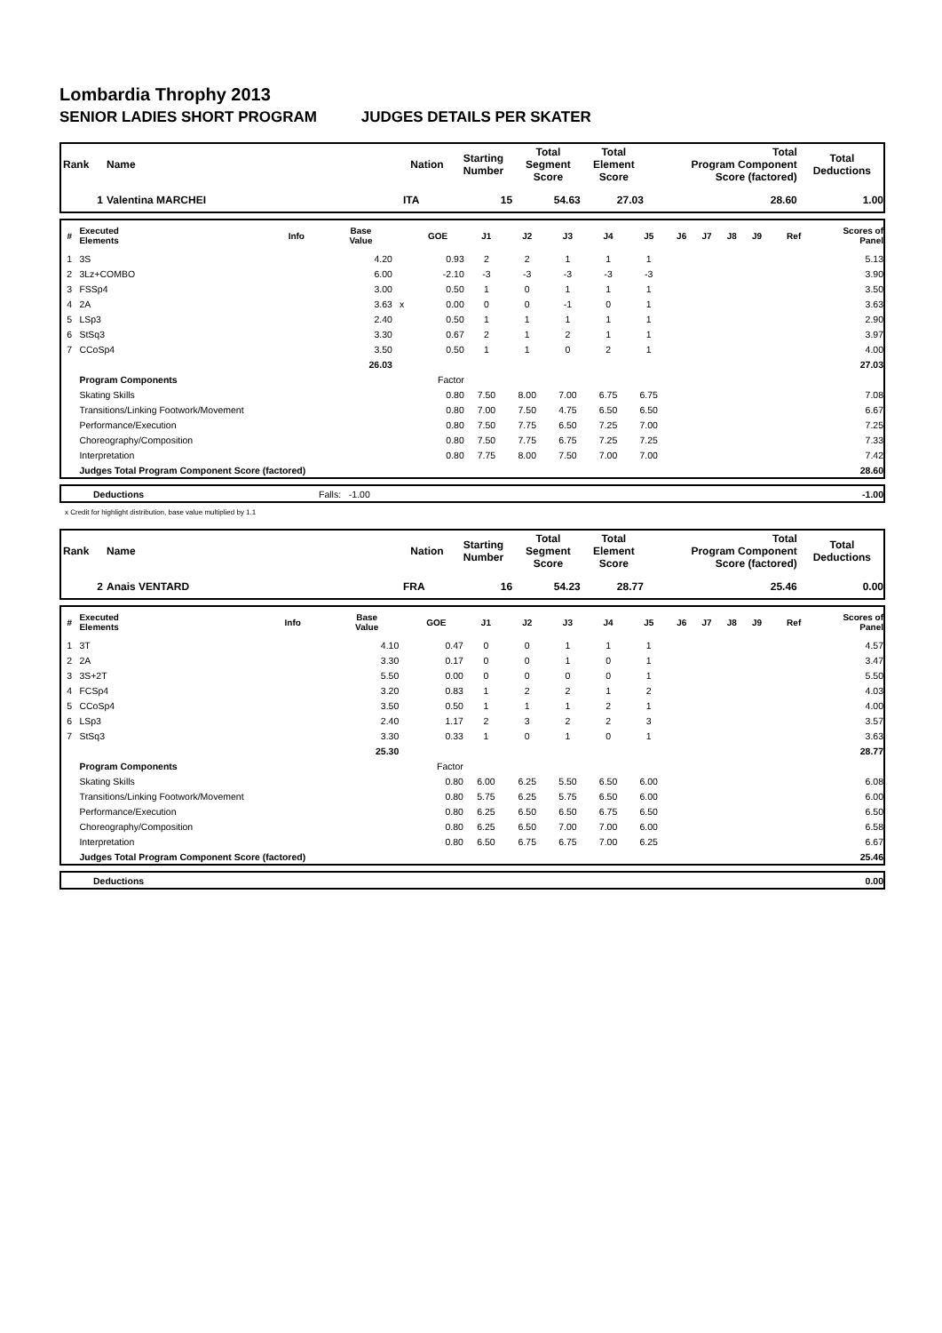Lombardia Throphy 2013
SENIOR LADIES SHORT PROGRAM JUDGES DETAILS PER SKATER
| Rank | Name | Nation | Starting Number | Total Segment Score | Total Element Score | Total Program Component Score (factored) | Total Deductions |
| --- | --- | --- | --- | --- | --- | --- | --- |
| 1 | Valentina MARCHEI | ITA | 15 | 54.63 | 27.03 | 28.60 | 1.00 |
| # | Executed Elements | Info | Base Value | | GOE | J1 | J2 | J3 | J4 | J5 | J6 | J7 | J8 | J9 | Ref | Scores of Panel |
| --- | --- | --- | --- | --- | --- | --- | --- | --- | --- | --- | --- | --- | --- | --- | --- | --- |
| 1 | 3S | | 4.20 | | 0.93 | 2 | 2 | 1 | 1 | 1 | | | | | | 5.13 |
| 2 | 3Lz+COMBO | | 6.00 | | -2.10 | -3 | -3 | -3 | -3 | -3 | | | | | | 3.90 |
| 3 | FSSp4 | | 3.00 | | 0.50 | 1 | 0 | 1 | 1 | 1 | | | | | | 3.50 |
| 4 | 2A | | 3.63 | x | 0.00 | 0 | 0 | -1 | 0 | 1 | | | | | | 3.63 |
| 5 | LSp3 | | 2.40 | | 0.50 | 1 | 1 | 1 | 1 | 1 | | | | | | 2.90 |
| 6 | StSq3 | | 3.30 | | 0.67 | 2 | 1 | 2 | 1 | 1 | | | | | | 3.97 |
| 7 | CCoSp4 | | 3.50 | | 0.50 | 1 | 1 | 0 | 2 | 1 | | | | | | 4.00 |
| | | | 26.03 | | | | | | | | | | | | | 27.03 |
| | Program Components | | | | Factor | | | | | | | | | | | |
| | Skating Skills | | | | 0.80 | 7.50 | 8.00 | 7.00 | 6.75 | 6.75 | | | | | | 7.08 |
| | Transitions/Linking Footwork/Movement | | | | 0.80 | 7.00 | 7.50 | 4.75 | 6.50 | 6.50 | | | | | | 6.67 |
| | Performance/Execution | | | | 0.80 | 7.50 | 7.75 | 6.50 | 7.25 | 7.00 | | | | | | 7.25 |
| | Choreography/Composition | | | | 0.80 | 7.50 | 7.75 | 6.75 | 7.25 | 7.25 | | | | | | 7.33 |
| | Interpretation | | | | 0.80 | 7.75 | 8.00 | 7.50 | 7.00 | 7.00 | | | | | | 7.42 |
| | Judges Total Program Component Score (factored) | | | | | | | | | | | | | | | 28.60 |
| | Deductions | Falls: -1.00 | -1.00 |
x Credit for highlight distribution, base value multiplied by 1.1
| Rank | Name | Nation | Starting Number | Total Segment Score | Total Element Score | Total Program Component Score (factored) | Total Deductions |
| --- | --- | --- | --- | --- | --- | --- | --- |
| 2 | Anais VENTARD | FRA | 16 | 54.23 | 28.77 | 25.46 | 0.00 |
| # | Executed Elements | Info | Base Value | | GOE | J1 | J2 | J3 | J4 | J5 | J6 | J7 | J8 | J9 | Ref | Scores of Panel |
| --- | --- | --- | --- | --- | --- | --- | --- | --- | --- | --- | --- | --- | --- | --- | --- | --- |
| 1 | 3T | | 4.10 | | 0.47 | 0 | 0 | 1 | 1 | 1 | | | | | | 4.57 |
| 2 | 2A | | 3.30 | | 0.17 | 0 | 0 | 1 | 0 | 1 | | | | | | 3.47 |
| 3 | 3S+2T | | 5.50 | | 0.00 | 0 | 0 | 0 | 0 | 1 | | | | | | 5.50 |
| 4 | FCSp4 | | 3.20 | | 0.83 | 1 | 2 | 2 | 1 | 2 | | | | | | 4.03 |
| 5 | CCoSp4 | | 3.50 | | 0.50 | 1 | 1 | 1 | 2 | 1 | | | | | | 4.00 |
| 6 | LSp3 | | 2.40 | | 1.17 | 2 | 3 | 2 | 2 | 3 | | | | | | 3.57 |
| 7 | StSq3 | | 3.30 | | 0.33 | 1 | 0 | 1 | 0 | 1 | | | | | | 3.63 |
| | | | 25.30 | | | | | | | | | | | | | 28.77 |
| | Program Components | | | | Factor | | | | | | | | | | | |
| | Skating Skills | | | | 0.80 | 6.00 | 6.25 | 5.50 | 6.50 | 6.00 | | | | | | 6.08 |
| | Transitions/Linking Footwork/Movement | | | | 0.80 | 5.75 | 6.25 | 5.75 | 6.50 | 6.00 | | | | | | 6.00 |
| | Performance/Execution | | | | 0.80 | 6.25 | 6.50 | 6.50 | 6.75 | 6.50 | | | | | | 6.50 |
| | Choreography/Composition | | | | 0.80 | 6.25 | 6.50 | 7.00 | 7.00 | 6.00 | | | | | | 6.58 |
| | Interpretation | | | | 0.80 | 6.50 | 6.75 | 6.75 | 7.00 | 6.25 | | | | | | 6.67 |
| | Judges Total Program Component Score (factored) | | | | | | | | | | | | | | | 25.46 |
| | Deductions | 0.00 |